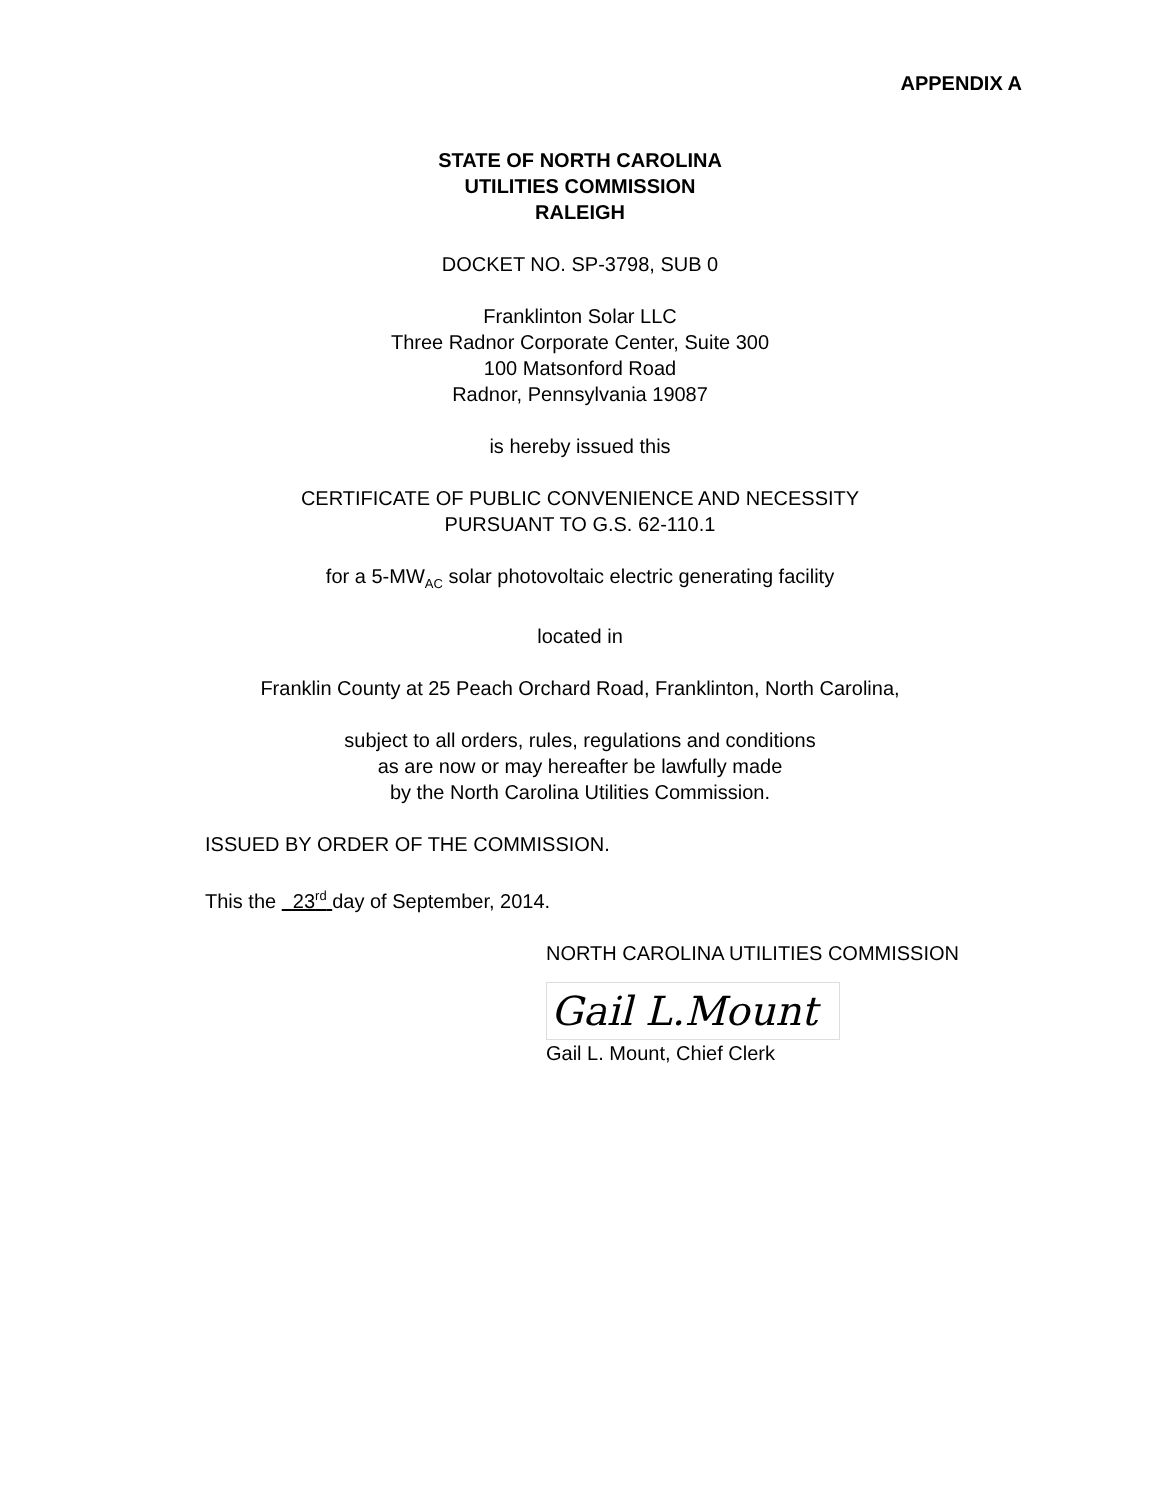APPENDIX A
STATE OF NORTH CAROLINA
UTILITIES COMMISSION
RALEIGH
DOCKET NO. SP-3798, SUB 0
Franklinton Solar LLC
Three Radnor Corporate Center, Suite 300
100 Matsonford Road
Radnor, Pennsylvania 19087
is hereby issued this
CERTIFICATE OF PUBLIC CONVENIENCE AND NECESSITY
PURSUANT TO G.S. 62-110.1
for a 5-MW<sub>AC</sub> solar photovoltaic electric generating facility
located in
Franklin County at 25 Peach Orchard Road, Franklinton, North Carolina,
subject to all orders, rules, regulations and conditions
as are now or may hereafter be lawfully made
by the North Carolina Utilities Commission.
ISSUED BY ORDER OF THE COMMISSION.
This the 23<sup>rd</sup> day of September, 2014.
NORTH CAROLINA UTILITIES COMMISSION
Gail L.Mount
Gail L. Mount, Chief Clerk